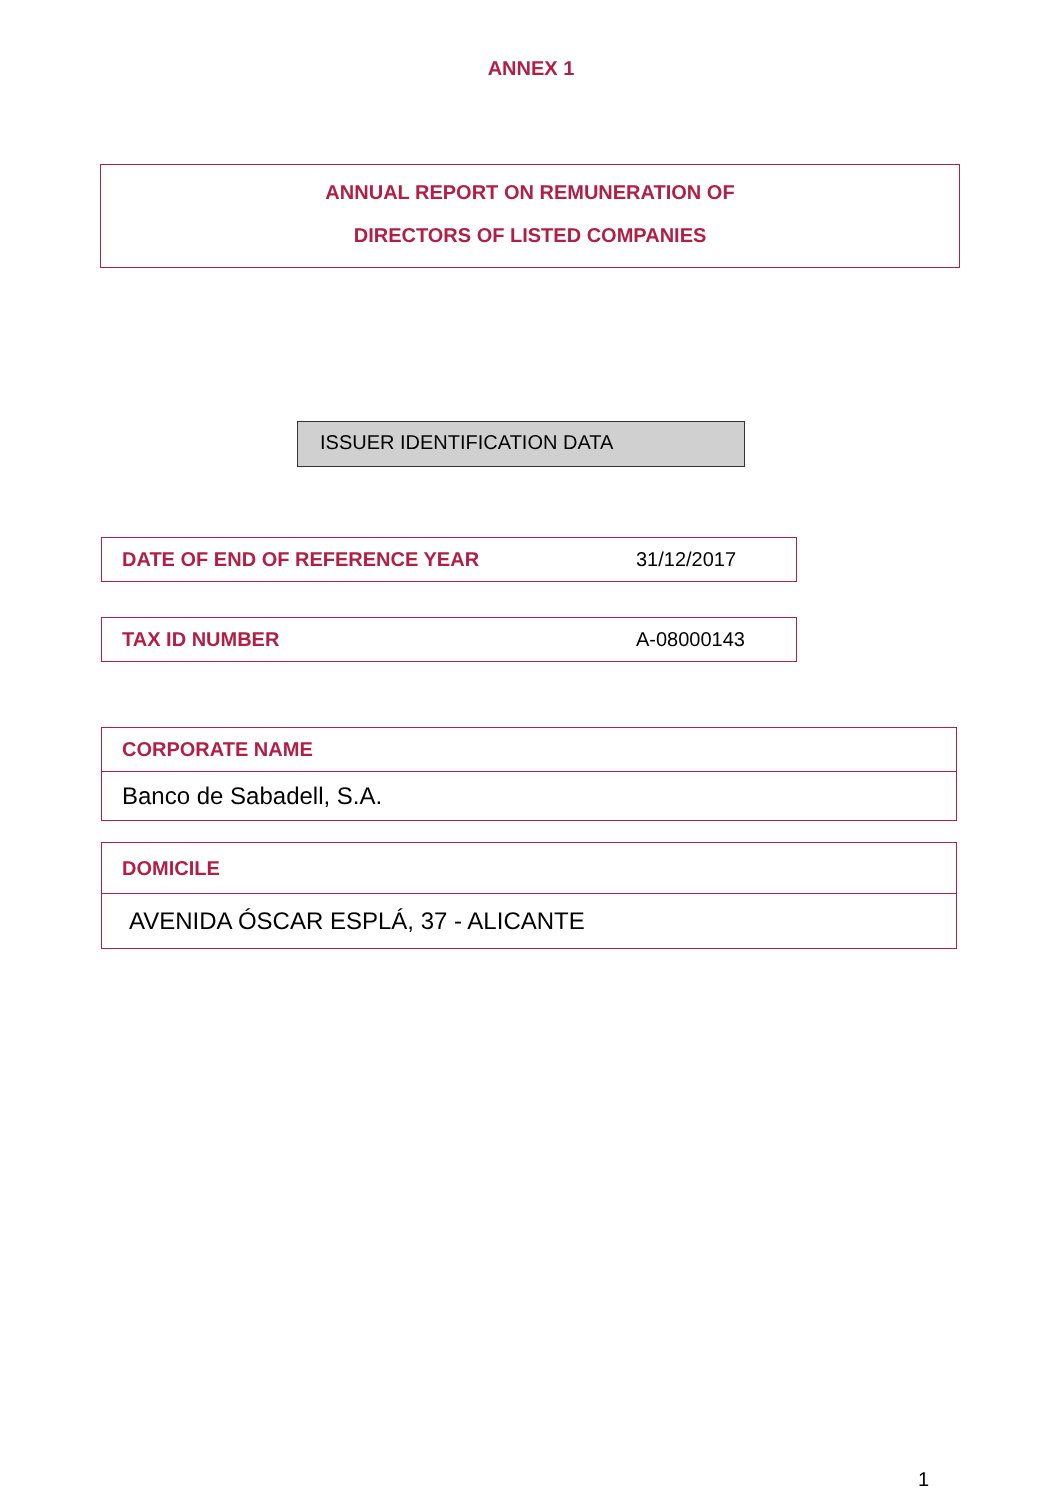ANNEX 1
ANNUAL REPORT ON REMUNERATION OF
DIRECTORS OF LISTED COMPANIES
ISSUER IDENTIFICATION DATA
| DATE OF END OF REFERENCE YEAR | 31/12/2017 |
| TAX ID NUMBER | A-08000143 |
| CORPORATE NAME |
| Banco de Sabadell, S.A. |
| DOMICILE |
| AVENIDA ÓSCAR ESPLÁ, 37 - ALICANTE |
1